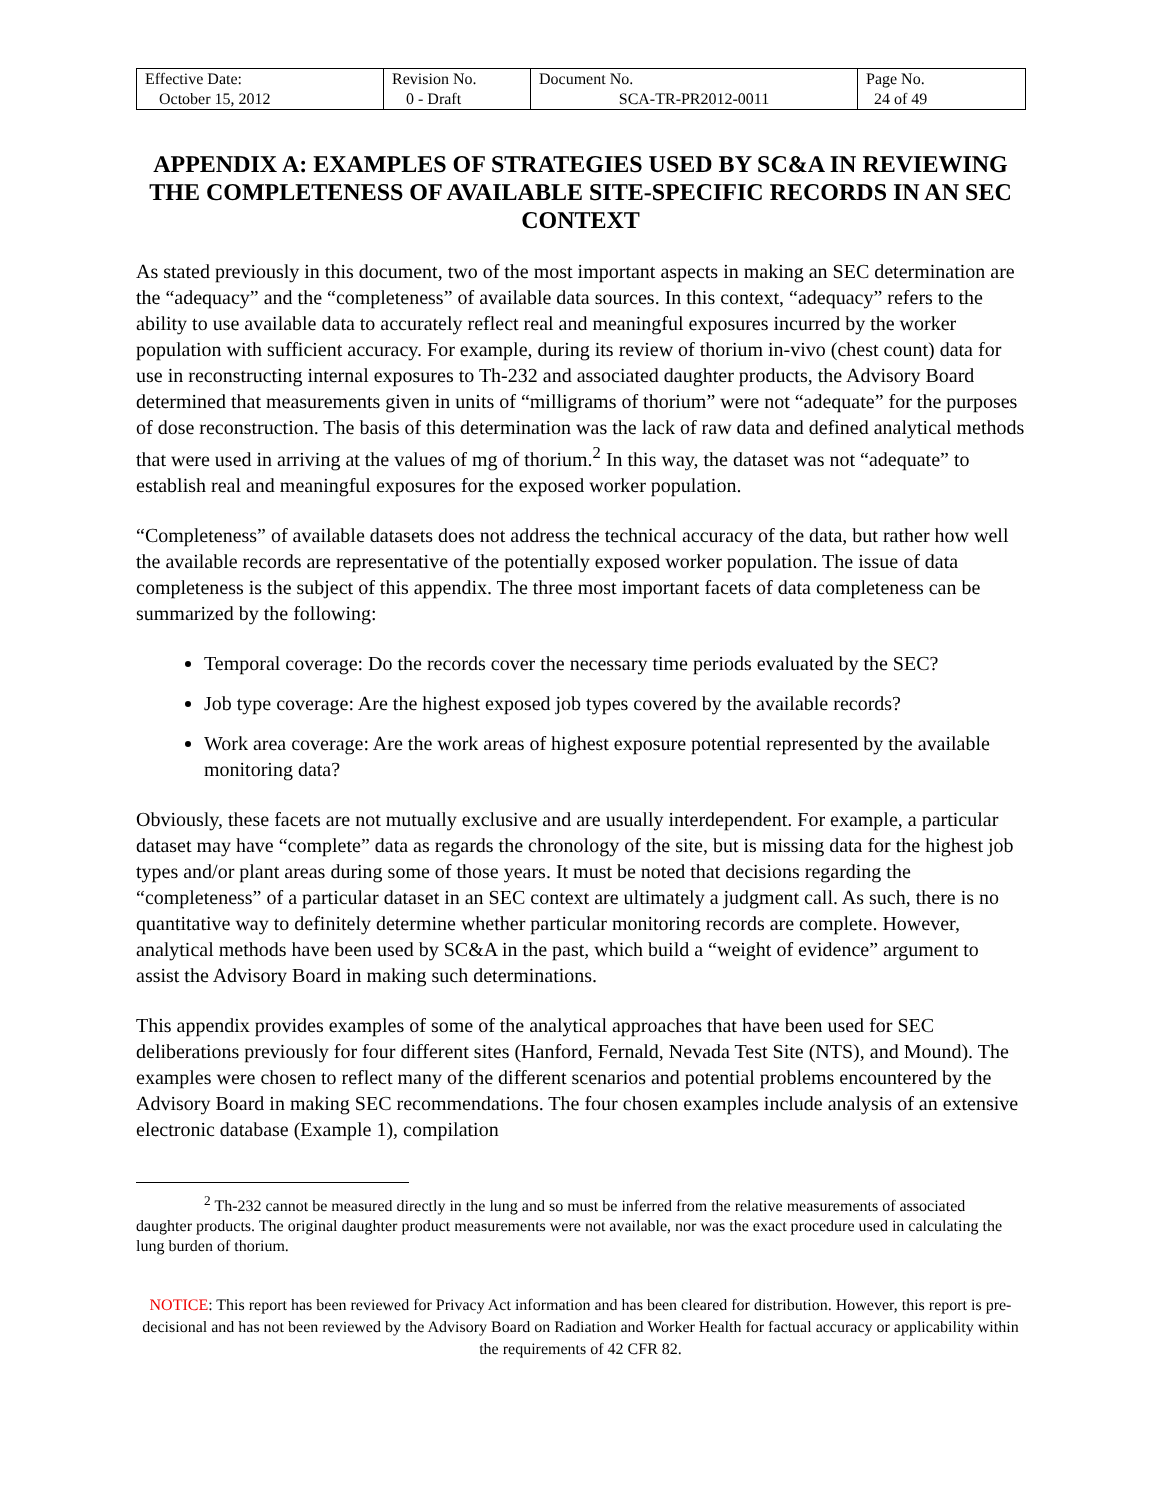| Effective Date: October 15, 2012 | Revision No. 0 - Draft | Document No. SCA-TR-PR2012-0011 | Page No. 24 of 49 |
APPENDIX A: EXAMPLES OF STRATEGIES USED BY SC&A IN REVIEWING THE COMPLETENESS OF AVAILABLE SITE-SPECIFIC RECORDS IN AN SEC CONTEXT
As stated previously in this document, two of the most important aspects in making an SEC determination are the “adequacy” and the “completeness” of available data sources. In this context, “adequacy” refers to the ability to use available data to accurately reflect real and meaningful exposures incurred by the worker population with sufficient accuracy. For example, during its review of thorium in-vivo (chest count) data for use in reconstructing internal exposures to Th-232 and associated daughter products, the Advisory Board determined that measurements given in units of “milligrams of thorium” were not “adequate” for the purposes of dose reconstruction. The basis of this determination was the lack of raw data and defined analytical methods that were used in arriving at the values of mg of thorium.<sup>2</sup> In this way, the dataset was not “adequate” to establish real and meaningful exposures for the exposed worker population.
“Completeness” of available datasets does not address the technical accuracy of the data, but rather how well the available records are representative of the potentially exposed worker population. The issue of data completeness is the subject of this appendix. The three most important facets of data completeness can be summarized by the following:
Temporal coverage: Do the records cover the necessary time periods evaluated by the SEC?
Job type coverage: Are the highest exposed job types covered by the available records?
Work area coverage: Are the work areas of highest exposure potential represented by the available monitoring data?
Obviously, these facets are not mutually exclusive and are usually interdependent. For example, a particular dataset may have “complete” data as regards the chronology of the site, but is missing data for the highest job types and/or plant areas during some of those years. It must be noted that decisions regarding the “completeness” of a particular dataset in an SEC context are ultimately a judgment call. As such, there is no quantitative way to definitely determine whether particular monitoring records are complete. However, analytical methods have been used by SC&A in the past, which build a “weight of evidence” argument to assist the Advisory Board in making such determinations.
This appendix provides examples of some of the analytical approaches that have been used for SEC deliberations previously for four different sites (Hanford, Fernald, Nevada Test Site (NTS), and Mound). The examples were chosen to reflect many of the different scenarios and potential problems encountered by the Advisory Board in making SEC recommendations. The four chosen examples include analysis of an extensive electronic database (Example 1), compilation
<sup>2</sup> Th-232 cannot be measured directly in the lung and so must be inferred from the relative measurements of associated daughter products. The original daughter product measurements were not available, nor was the exact procedure used in calculating the lung burden of thorium.
NOTICE: This report has been reviewed for Privacy Act information and has been cleared for distribution. However, this report is pre-decisional and has not been reviewed by the Advisory Board on Radiation and Worker Health for factual accuracy or applicability within the requirements of 42 CFR 82.